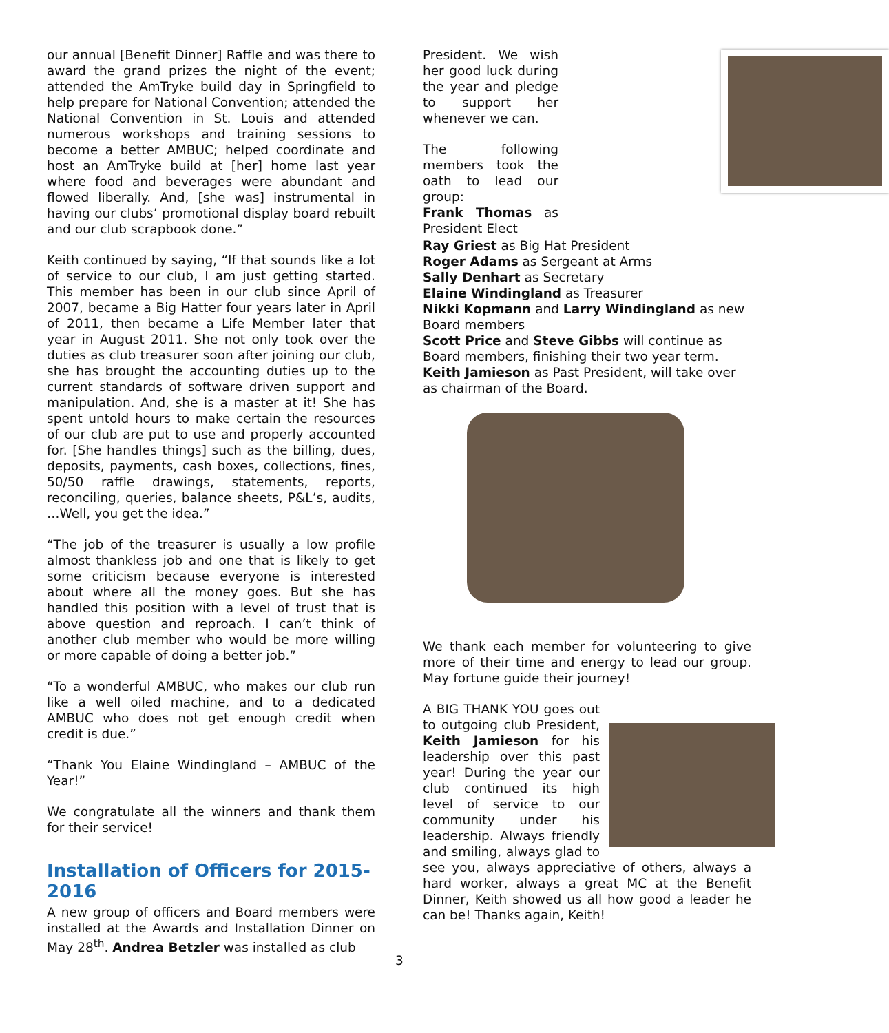our annual [Benefit Dinner] Raffle and was there to award the grand prizes the night of the event; attended the AmTryke build day in Springfield to help prepare for National Convention; attended the National Convention in St. Louis and attended numerous workshops and training sessions to become a better AMBUC; helped coordinate and host an AmTryke build at [her] home last year where food and beverages were abundant and flowed liberally. And, [she was] instrumental in having our clubs’ promotional display board rebuilt and our club scrapbook done.”
Keith continued by saying, “If that sounds like a lot of service to our club, I am just getting started. This member has been in our club since April of 2007, became a Big Hatter four years later in April of 2011, then became a Life Member later that year in August 2011. She not only took over the duties as club treasurer soon after joining our club, she has brought the accounting duties up to the current standards of software driven support and manipulation. And, she is a master at it! She has spent untold hours to make certain the resources of our club are put to use and properly accounted for. [She handles things] such as the billing, dues, deposits, payments, cash boxes, collections, fines, 50/50 raffle drawings, statements, reports, reconciling, queries, balance sheets, P&L’s, audits, …Well, you get the idea.”
“The job of the treasurer is usually a low profile almost thankless job and one that is likely to get some criticism because everyone is interested about where all the money goes. But she has handled this position with a level of trust that is above question and reproach. I can’t think of another club member who would be more willing or more capable of doing a better job.”
“To a wonderful AMBUC, who makes our club run like a well oiled machine, and to a dedicated AMBUC who does not get enough credit when credit is due.”
“Thank You Elaine Windingland – AMBUC of the Year!”
We congratulate all the winners and thank them for their service!
Installation of Officers for 2015-2016
A new group of officers and Board members were installed at the Awards and Installation Dinner on May 28<sup>th</sup>. Andrea Betzler was installed as club
President. We wish her good luck during the year and pledge to support her whenever we can.
The following members took the oath to lead our group:
Frank Thomas as President Elect
Ray Griest as Big Hat President
Roger Adams as Sergeant at Arms
Sally Denhart as Secretary
Elaine Windingland as Treasurer
Nikki Kopmann and Larry Windingland as new Board members
Scott Price and Steve Gibbs will continue as Board members, finishing their two year term.
Keith Jamieson as Past President, will take over as chairman of the Board.
We thank each member for volunteering to give more of their time and energy to lead our group. May fortune guide their journey!
A BIG THANK YOU goes out to outgoing club President, Keith Jamieson for his leadership over this past year! During the year our club continued its high level of service to our community under his leadership. Always friendly and smiling, always glad to see you, always appreciative of others, always a hard worker, always a great MC at the Benefit Dinner, Keith showed us all how good a leader he can be! Thanks again, Keith!
3